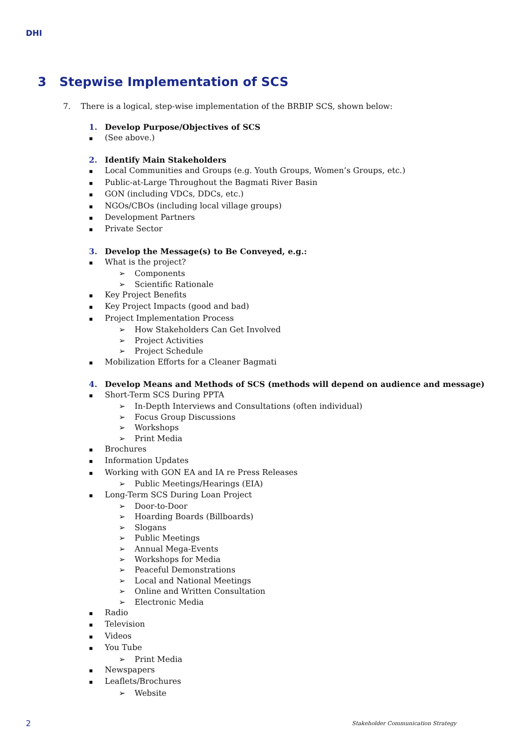DHI
3 Stepwise Implementation of SCS
7. There is a logical, step-wise implementation of the BRBIP SCS, shown below:
1. Develop Purpose/Objectives of SCS
(See above.)
2. Identify Main Stakeholders
Local Communities and Groups (e.g. Youth Groups, Women’s Groups, etc.)
Public-at-Large Throughout the Bagmati River Basin
GON (including VDCs, DDCs, etc.)
NGOs/CBOs (including local village groups)
Development Partners
Private Sector
3. Develop the Message(s) to Be Conveyed, e.g.:
What is the project?
Components
Scientific Rationale
Key Project Benefits
Key Project Impacts (good and bad)
Project Implementation Process
How Stakeholders Can Get Involved
Project Activities
Project Schedule
Mobilization Efforts for a Cleaner Bagmati
4. Develop Means and Methods of SCS (methods will depend on audience and message)
Short-Term SCS During PPTA
In-Depth Interviews and Consultations (often individual)
Focus Group Discussions
Workshops
Print Media
Brochures
Information Updates
Working with GON EA and IA re Press Releases
Public Meetings/Hearings (EIA)
Long-Term SCS During Loan Project
Door-to-Door
Hoarding Boards (Billboards)
Slogans
Public Meetings
Annual Mega-Events
Workshops for Media
Peaceful Demonstrations
Local and National Meetings
Online and Written Consultation
Electronic Media
Radio
Television
Videos
You Tube
Print Media
Newspapers
Leaflets/Brochures
Website
2
Stakeholder Communication Strategy